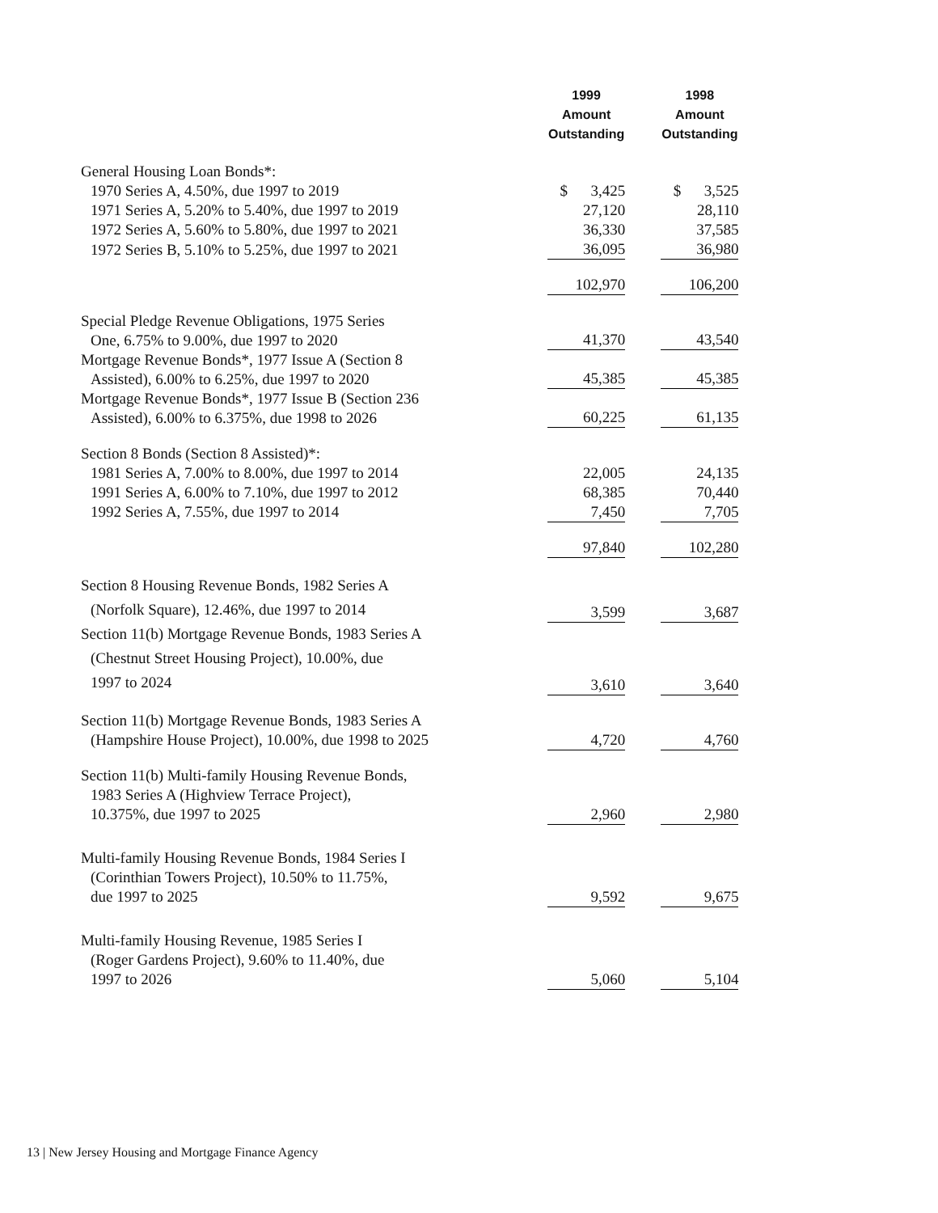| | 1999 Amount Outstanding | | 1998 Amount Outstanding |
| --- | --- | --- | --- |
| General Housing Loan Bonds*: | | | |
| 1970 Series A, 4.50%, due 1997 to 2019 | $ 3,425 | | $ 3,525 |
| 1971 Series A, 5.20% to 5.40%, due 1997 to 2019 | 27,120 | | 28,110 |
| 1972 Series A, 5.60% to 5.80%, due 1997 to 2021 | 36,330 | | 37,585 |
| 1972 Series B, 5.10% to 5.25%, due 1997 to 2021 | 36,095 | | 36,980 |
| | 102,970 | | 106,200 |
| Special Pledge Revenue Obligations, 1975 Series One, 6.75% to 9.00%, due 1997 to 2020 | 41,370 | | 43,540 |
| Mortgage Revenue Bonds*, 1977 Issue A (Section 8 Assisted), 6.00% to 6.25%, due 1997 to 2020 | 45,385 | | 45,385 |
| Mortgage Revenue Bonds*, 1977 Issue B (Section 236 Assisted), 6.00% to 6.375%, due 1998 to 2026 | 60,225 | | 61,135 |
| Section 8 Bonds (Section 8 Assisted)*: | | | |
| 1981 Series A, 7.00% to 8.00%, due 1997 to 2014 | 22,005 | | 24,135 |
| 1991 Series A, 6.00% to 7.10%, due 1997 to 2012 | 68,385 | | 70,440 |
| 1992 Series A, 7.55%, due 1997 to 2014 | 7,450 | | 7,705 |
| | 97,840 | | 102,280 |
| Section 8 Housing Revenue Bonds, 1982 Series A (Norfolk Square), 12.46%, due 1997 to 2014 | 3,599 | | 3,687 |
| Section 11(b) Mortgage Revenue Bonds, 1983 Series A (Chestnut Street Housing Project), 10.00%, due 1997 to 2024 | 3,610 | | 3,640 |
| Section 11(b) Mortgage Revenue Bonds, 1983 Series A (Hampshire House Project), 10.00%, due 1998 to 2025 | 4,720 | | 4,760 |
| Section 11(b) Multi-family Housing Revenue Bonds, 1983 Series A (Highview Terrace Project), 10.375%, due 1997 to 2025 | 2,960 | | 2,980 |
| Multi-family Housing Revenue Bonds, 1984 Series I (Corinthian Towers Project), 10.50% to 11.75%, due 1997 to 2025 | 9,592 | | 9,675 |
| Multi-family Housing Revenue, 1985 Series I (Roger Gardens Project), 9.60% to 11.40%, due 1997 to 2026 | 5,060 | | 5,104 |
13 | New Jersey Housing and Mortgage Finance Agency